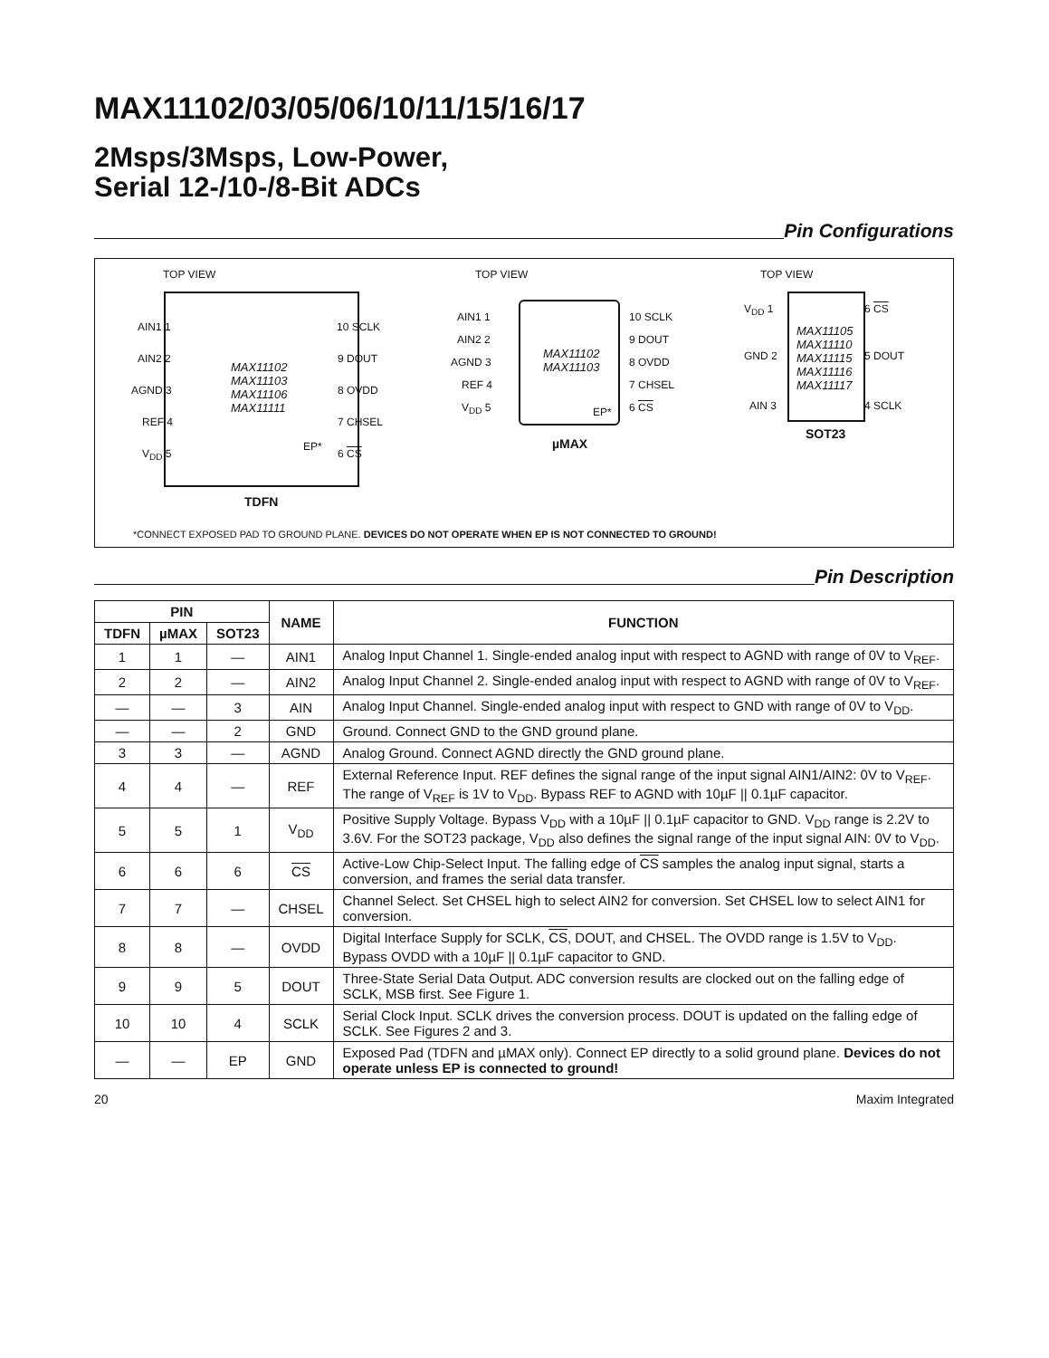MAX11102/03/05/06/10/11/15/16/17
2Msps/3Msps, Low-Power,
Serial 12-/10-/8-Bit ADCs
Pin Configurations
TOP VIEW
AIN1 1 10 SCLK
AIN2 2 9 DOUT
AGND 3 8 OVDD
REF 4 7 CHSEL
V<sub>DD</sub> 5 6 CS
MAX11102
MAX11103
MAX11106
MAX11111
EP*
TDFN
TOP VIEW
AIN1 1 10 SCLK
AIN2 2 9 DOUT
AGND 3 8 OVDD
REF 4 7 CHSEL
V<sub>DD</sub> 5 6 CS
MAX11102
MAX11103
EP*
µMAX
TOP VIEW
V<sub>DD</sub> 1 6 CS
GND 2 5 DOUT
AIN 3 4 SCLK
MAX11105
MAX11110
MAX11115
MAX11116
MAX11117
SOT23
*CONNECT EXPOSED PAD TO GROUND PLANE. DEVICES DO NOT OPERATE WHEN EP IS NOT CONNECTED TO GROUND!
Pin Description
| PIN | | | NAME | FUNCTION |
| --- | --- | --- | --- | --- |
| TDFN | µMAX | SOT23 | | |
| 1 | 1 | — | AIN1 | Analog Input Channel 1. Single-ended analog input with respect to AGND with range of 0V to V<sub>REF</sub>. |
| 2 | 2 | — | AIN2 | Analog Input Channel 2. Single-ended analog input with respect to AGND with range of 0V to V<sub>REF</sub>. |
| — | — | 3 | AIN | Analog Input Channel. Single-ended analog input with respect to GND with range of 0V to V<sub>DD</sub>. |
| — | — | 2 | GND | Ground. Connect GND to the GND ground plane. |
| 3 | 3 | — | AGND | Analog Ground. Connect AGND directly the GND ground plane. |
| 4 | 4 | — | REF | External Reference Input. REF defines the signal range of the input signal AIN1/AIN2: 0V to V<sub>REF</sub>. The range of V<sub>REF</sub> is 1V to V<sub>DD</sub>. Bypass REF to AGND with 10µF // 0.1µF capacitor. |
| 5 | 5 | 1 | V<sub>DD</sub> | Positive Supply Voltage. Bypass V<sub>DD</sub> with a 10µF // 0.1µF capacitor to GND. V<sub>DD</sub> range is 2.2V to 3.6V. For the SOT23 package, V<sub>DD</sub> also defines the signal range of the input signal AIN: 0V to V<sub>DD</sub>. |
| 6 | 6 | 6 | CS | Active-Low Chip-Select Input. The falling edge of CS samples the analog input signal, starts a conversion, and frames the serial data transfer. |
| 7 | 7 | — | CHSEL | Channel Select. Set CHSEL high to select AIN2 for conversion. Set CHSEL low to select AIN1 for conversion. |
| 8 | 8 | — | OVDD | Digital Interface Supply for SCLK, CS , DOUT, and CHSEL. The OVDD range is 1.5V to V<sub>DD</sub>. Bypass OVDD with a 10µF // 0.1µF capacitor to GND. |
| 9 | 9 | 5 | DOUT | Three-State Serial Data Output. ADC conversion results are clocked out on the falling edge of SCLK, MSB first. See Figure 1. |
| 10 | 10 | 4 | SCLK | Serial Clock Input. SCLK drives the conversion process. DOUT is updated on the falling edge of SCLK. See Figures 2 and 3. |
| — | — | EP | GND | Exposed Pad (TDFN and µMAX only). Connect EP directly to a solid ground plane. Devices do not operate unless EP is connected to ground! |
20 Maxim Integrated